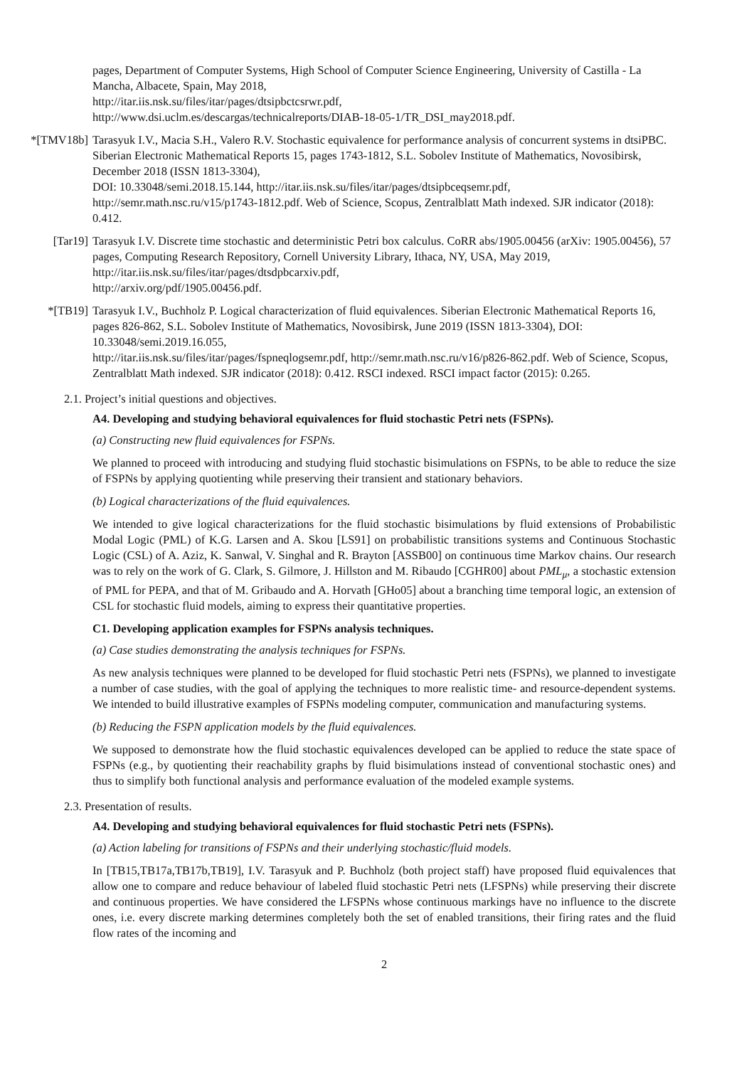pages, Department of Computer Systems, High School of Computer Science Engineering, University of Castilla - La Mancha, Albacete, Spain, May 2018,
http://itar.iis.nsk.su/files/itar/pages/dtsipbctcsrwr.pdf,
http://www.dsi.uclm.es/descargas/technicalreports/DIAB-18-05-1/TR_DSI_may2018.pdf.
*[TMV18b]
Tarasyuk I.V., Macia S.H., Valero R.V. Stochastic equivalence for performance analysis of concurrent systems in dtsiPBC. Siberian Electronic Mathematical Reports 15, pages 1743-1812, S.L. Sobolev Institute of Mathematics, Novosibirsk, December 2018 (ISSN 1813-3304),
DOI: 10.33048/semi.2018.15.144, http://itar.iis.nsk.su/files/itar/pages/dtsipbceqsemr.pdf,
http://semr.math.nsc.ru/v15/p1743-1812.pdf. Web of Science, Scopus, Zentralblatt Math indexed. SJR indicator (2018): 0.412.
[Tar19]
Tarasyuk I.V. Discrete time stochastic and deterministic Petri box calculus. CoRR abs/1905.00456 (arXiv: 1905.00456), 57 pages, Computing Research Repository, Cornell University Library, Ithaca, NY, USA, May 2019, http://itar.iis.nsk.su/files/itar/pages/dtsdpbcarxiv.pdf,
http://arxiv.org/pdf/1905.00456.pdf.
*[TB19]
Tarasyuk I.V., Buchholz P. Logical characterization of fluid equivalences. Siberian Electronic Mathematical Reports 16, pages 826-862, S.L. Sobolev Institute of Mathematics, Novosibirsk, June 2019 (ISSN 1813-3304), DOI: 10.33048/semi.2019.16.055,
http://itar.iis.nsk.su/files/itar/pages/fspneqlogsemr.pdf, http://semr.math.nsc.ru/v16/p826-862.pdf. Web of Science, Scopus, Zentralblatt Math indexed. SJR indicator (2018): 0.412. RSCI indexed. RSCI impact factor (2015): 0.265.
2.1. Project’s initial questions and objectives.
A4. Developing and studying behavioral equivalences for fluid stochastic Petri nets (FSPNs).
(a) Constructing new fluid equivalences for FSPNs.
We planned to proceed with introducing and studying fluid stochastic bisimulations on FSPNs, to be able to reduce the size of FSPNs by applying quotienting while preserving their transient and stationary behaviors.
(b) Logical characterizations of the fluid equivalences.
We intended to give logical characterizations for the fluid stochastic bisimulations by fluid extensions of Probabilistic Modal Logic (PML) of K.G. Larsen and A. Skou [LS91] on probabilistic transitions systems and Continuous Stochastic Logic (CSL) of A. Aziz, K. Sanwal, V. Singhal and R. Brayton [ASSB00] on continuous time Markov chains. Our research was to rely on the work of G. Clark, S. Gilmore, J. Hillston and M. Ribaudo [CGHR00] about PML<sub>μ</sub>, a stochastic extension of PML for PEPA, and that of M. Gribaudo and A. Horvath [GHo05] about a branching time temporal logic, an extension of CSL for stochastic fluid models, aiming to express their quantitative properties.
C1. Developing application examples for FSPNs analysis techniques.
(a) Case studies demonstrating the analysis techniques for FSPNs.
As new analysis techniques were planned to be developed for fluid stochastic Petri nets (FSPNs), we planned to investigate a number of case studies, with the goal of applying the techniques to more realistic time- and resource-dependent systems. We intended to build illustrative examples of FSPNs modeling computer, communication and manufacturing systems.
(b) Reducing the FSPN application models by the fluid equivalences.
We supposed to demonstrate how the fluid stochastic equivalences developed can be applied to reduce the state space of FSPNs (e.g., by quotienting their reachability graphs by fluid bisimulations instead of conventional stochastic ones) and thus to simplify both functional analysis and performance evaluation of the modeled example systems.
2.3. Presentation of results.
A4. Developing and studying behavioral equivalences for fluid stochastic Petri nets (FSPNs).
(a) Action labeling for transitions of FSPNs and their underlying stochastic/fluid models.
In [TB15,TB17a,TB17b,TB19], I.V. Tarasyuk and P. Buchholz (both project staff) have proposed fluid equivalences that allow one to compare and reduce behaviour of labeled fluid stochastic Petri nets (LFSPNs) while preserving their discrete and continuous properties. We have considered the LFSPNs whose continuous markings have no influence to the discrete ones, i.e. every discrete marking determines completely both the set of enabled transitions, their firing rates and the fluid flow rates of the incoming and
2